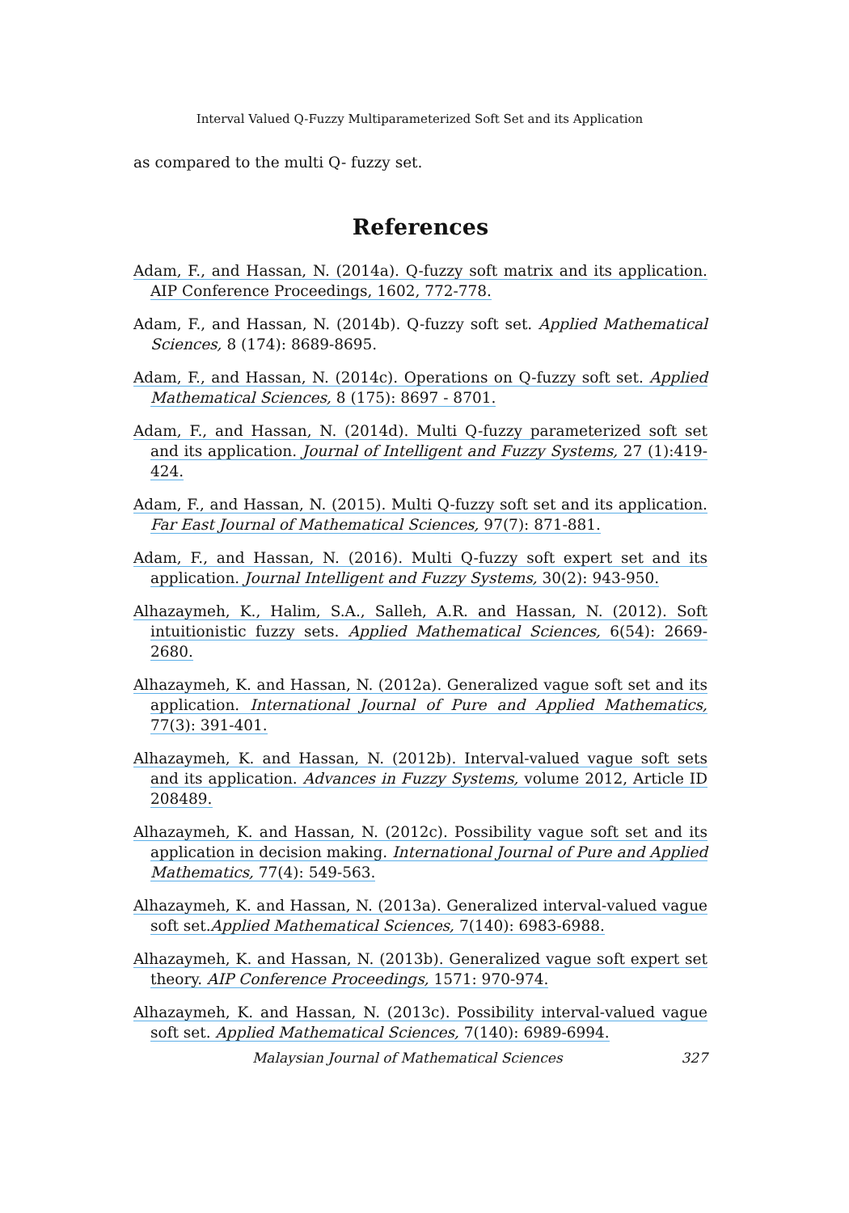Interval Valued Q-Fuzzy Multiparameterized Soft Set and its Application
as compared to the multi Q- fuzzy set.
References
Adam, F., and Hassan, N. (2014a). Q-fuzzy soft matrix and its application. AIP Conference Proceedings, 1602, 772-778.
Adam, F., and Hassan, N. (2014b). Q-fuzzy soft set. Applied Mathematical Sciences, 8 (174): 8689-8695.
Adam, F., and Hassan, N. (2014c). Operations on Q-fuzzy soft set. Applied Mathematical Sciences, 8 (175): 8697 - 8701.
Adam, F., and Hassan, N. (2014d). Multi Q-fuzzy parameterized soft set and its application. Journal of Intelligent and Fuzzy Systems, 27 (1):419-424.
Adam, F., and Hassan, N. (2015). Multi Q-fuzzy soft set and its application. Far East Journal of Mathematical Sciences, 97(7): 871-881.
Adam, F., and Hassan, N. (2016). Multi Q-fuzzy soft expert set and its application. Journal Intelligent and Fuzzy Systems, 30(2): 943-950.
Alhazaymeh, K., Halim, S.A., Salleh, A.R. and Hassan, N. (2012). Soft intuitionistic fuzzy sets. Applied Mathematical Sciences, 6(54): 2669-2680.
Alhazaymeh, K. and Hassan, N. (2012a). Generalized vague soft set and its application. International Journal of Pure and Applied Mathematics, 77(3): 391-401.
Alhazaymeh, K. and Hassan, N. (2012b). Interval-valued vague soft sets and its application. Advances in Fuzzy Systems, volume 2012, Article ID 208489.
Alhazaymeh, K. and Hassan, N. (2012c). Possibility vague soft set and its application in decision making. International Journal of Pure and Applied Mathematics, 77(4): 549-563.
Alhazaymeh, K. and Hassan, N. (2013a). Generalized interval-valued vague soft set.Applied Mathematical Sciences, 7(140): 6983-6988.
Alhazaymeh, K. and Hassan, N. (2013b). Generalized vague soft expert set theory. AIP Conference Proceedings, 1571: 970-974.
Alhazaymeh, K. and Hassan, N. (2013c). Possibility interval-valued vague soft set. Applied Mathematical Sciences, 7(140): 6989-6994.
Malaysian Journal of Mathematical Sciences 327